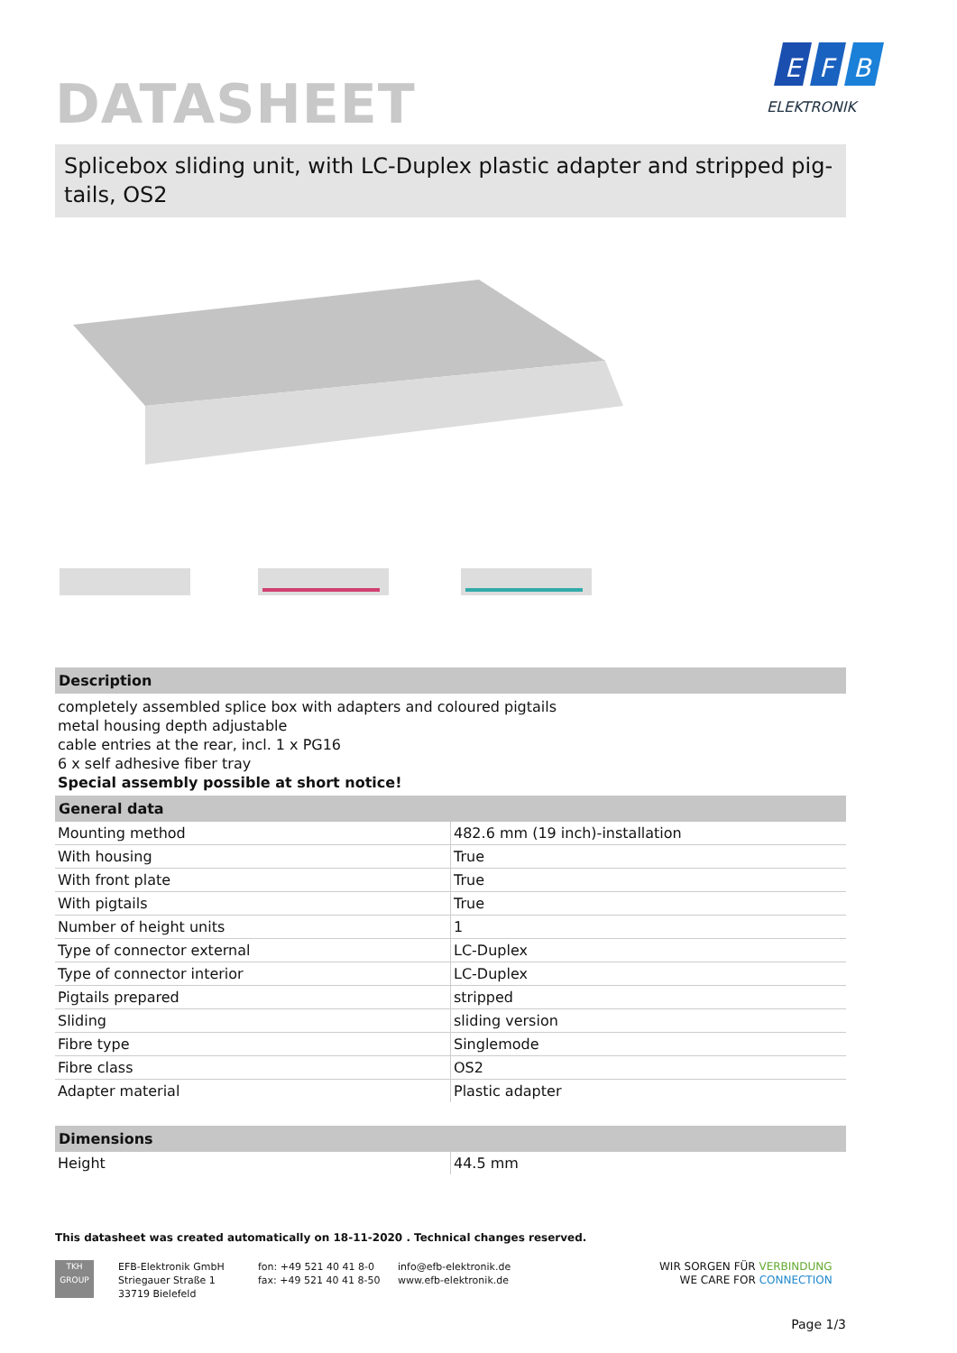E
F
B
ELEKTRONIK
DATASHEET
Splicebox sliding unit, with LC-Duplex plastic adapter and stripped pig-tails, OS2
Description
completely assembled splice box with adapters and coloured pigtails
metal housing depth adjustable
cable entries at the rear, incl. 1 x PG16
6 x self adhesive fiber tray
Special assembly possible at short notice!
General data
| Mounting method | 482.6 mm (19 inch)-installation |
| With housing | True |
| With front plate | True |
| With pigtails | True |
| Number of height units | 1 |
| Type of connector external | LC-Duplex |
| Type of connector interior | LC-Duplex |
| Pigtails prepared | stripped |
| Sliding | sliding version |
| Fibre type | Singlemode |
| Fibre class | OS2 |
| Adapter material | Plastic adapter |
Dimensions
| Height | 44.5 mm |
This datasheet was created automatically on 18-11-2020 . Technical changes reserved.
TKH
GROUP
EFB-Elektronik GmbH
Striegauer Straße 1
33719 Bielefeld
fon: +49 521 40 41 8-0
fax: +49 521 40 41 8-50
info@efb-elektronik.de
www.efb-elektronik.de
WIR SORGEN FÜR VERBINDUNG
WE CARE FOR CONNECTION
Page 1/3